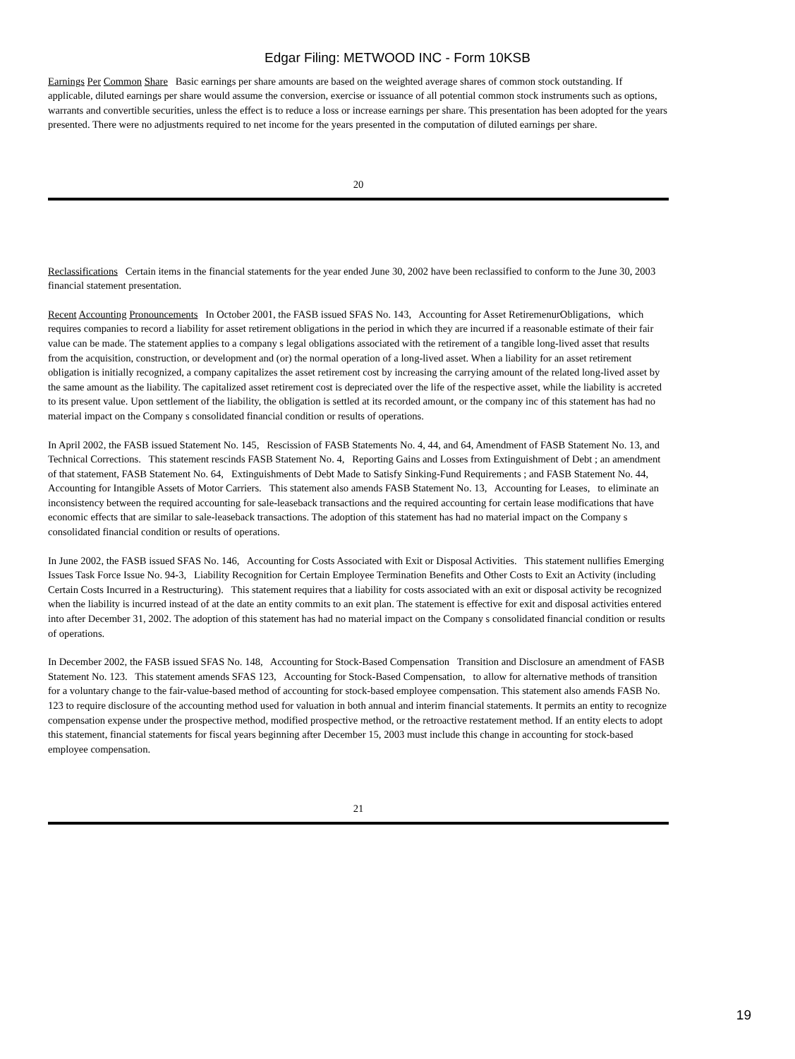Edgar Filing: METWOOD INC - Form 10KSB
Earnings Per Common Share Basic earnings per share amounts are based on the weighted average shares of common stock outstanding. If applicable, diluted earnings per share would assume the conversion, exercise or issuance of all potential common stock instruments such as options, warrants and convertible securities, unless the effect is to reduce a loss or increase earnings per share. This presentation has been adopted for the years presented. There were no adjustments required to net income for the years presented in the computation of diluted earnings per share.
20
Reclassifications Certain items in the financial statements for the year ended June 30, 2002 have been reclassified to conform to the June 30, 2003 financial statement presentation.
Recent Accounting Pronouncements In October 2001, the FASB issued SFAS No. 143, Accounting for Asset RetiremenurObligations, which requires companies to record a liability for asset retirement obligations in the period in which they are incurred if a reasonable estimate of their fair value can be made. The statement applies to a company s legal obligations associated with the retirement of a tangible long-lived asset that results from the acquisition, construction, or development and (or) the normal operation of a long-lived asset. When a liability for an asset retirement obligation is initially recognized, a company capitalizes the asset retirement cost by increasing the carrying amount of the related long-lived asset by the same amount as the liability. The capitalized asset retirement cost is depreciated over the life of the respective asset, while the liability is accreted to its present value. Upon settlement of the liability, the obligation is settled at its recorded amount, or the company inc of this statement has had no material impact on the Company s consolidated financial condition or results of operations.
In April 2002, the FASB issued Statement No. 145, Rescission of FASB Statements No. 4, 44, and 64, Amendment of FASB Statement No. 13, and Technical Corrections. This statement rescinds FASB Statement No. 4, Reporting Gains and Losses from Extinguishment of Debt ; an amendment of that statement, FASB Statement No. 64, Extinguishments of Debt Made to Satisfy Sinking-Fund Requirements ; and FASB Statement No. 44, Accounting for Intangible Assets of Motor Carriers. This statement also amends FASB Statement No. 13, Accounting for Leases, to eliminate an inconsistency between the required accounting for sale-leaseback transactions and the required accounting for certain lease modifications that have economic effects that are similar to sale-leaseback transactions. The adoption of this statement has had no material impact on the Company s consolidated financial condition or results of operations.
In June 2002, the FASB issued SFAS No. 146, Accounting for Costs Associated with Exit or Disposal Activities. This statement nullifies Emerging Issues Task Force Issue No. 94-3, Liability Recognition for Certain Employee Termination Benefits and Other Costs to Exit an Activity (including Certain Costs Incurred in a Restructuring). This statement requires that a liability for costs associated with an exit or disposal activity be recognized when the liability is incurred instead of at the date an entity commits to an exit plan. The statement is effective for exit and disposal activities entered into after December 31, 2002. The adoption of this statement has had no material impact on the Company s consolidated financial condition or results of operations.
In December 2002, the FASB issued SFAS No. 148, Accounting for Stock-Based Compensation Transition and Disclosure an amendment of FASB Statement No. 123. This statement amends SFAS 123, Accounting for Stock-Based Compensation, to allow for alternative methods of transition for a voluntary change to the fair-value-based method of accounting for stock-based employee compensation. This statement also amends FASB No. 123 to require disclosure of the accounting method used for valuation in both annual and interim financial statements. It permits an entity to recognize compensation expense under the prospective method, modified prospective method, or the retroactive restatement method. If an entity elects to adopt this statement, financial statements for fiscal years beginning after December 15, 2003 must include this change in accounting for stock-based employee compensation.
21
19